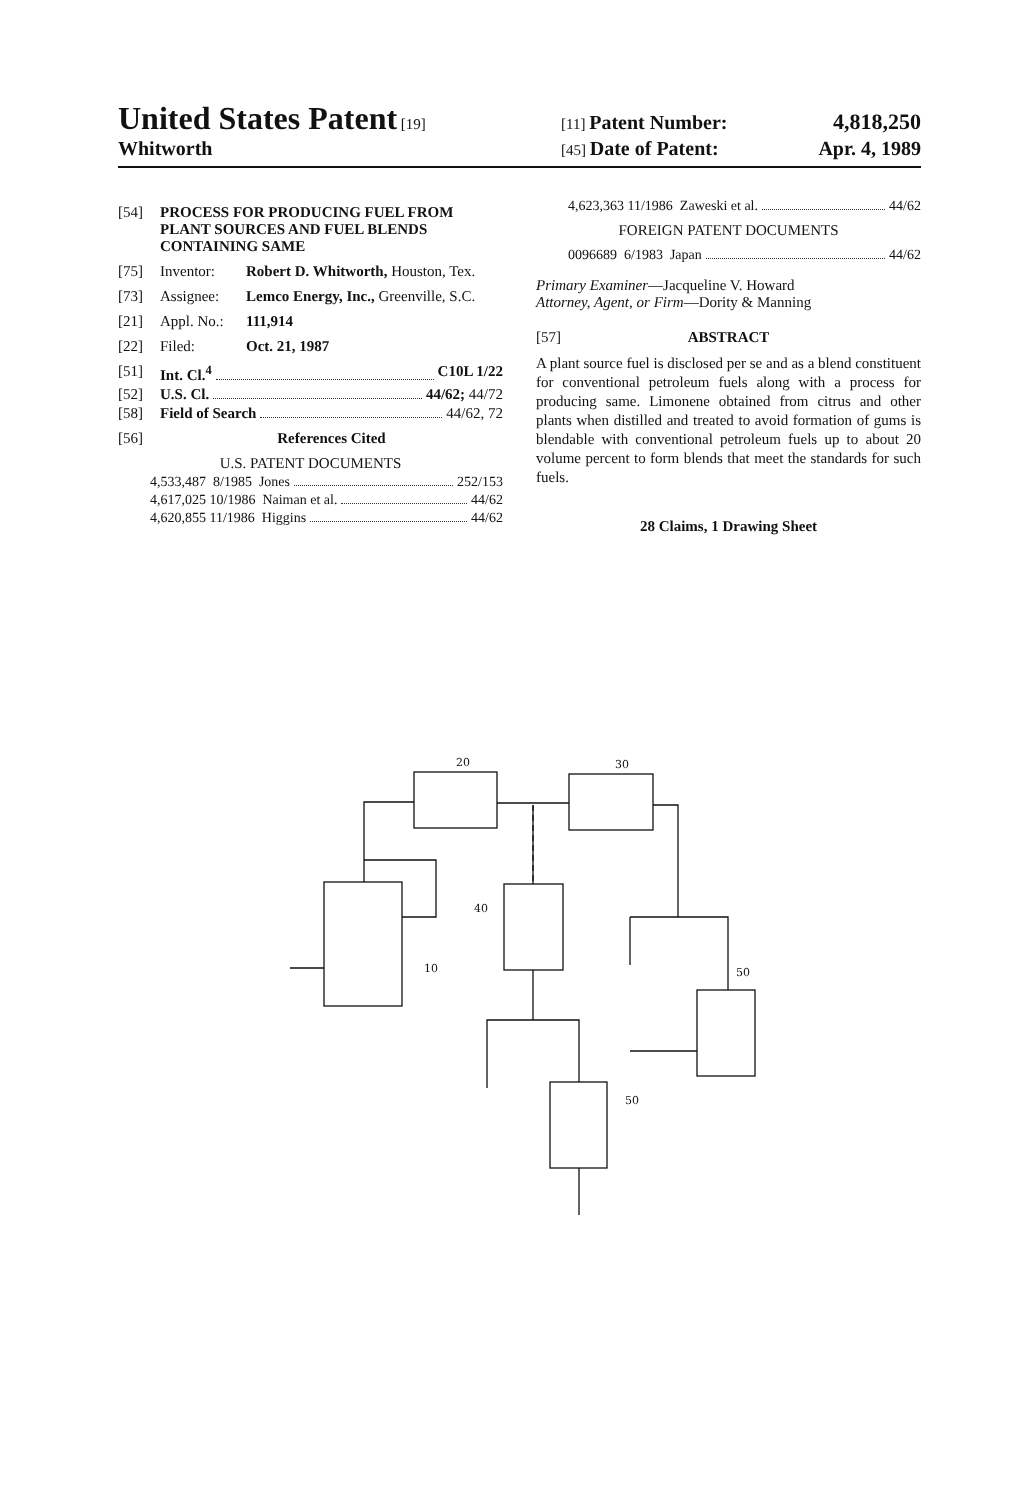United States Patent [19] [11] Patent Number: 4,818,250
Whitworth
[45] Date of Patent: Apr. 4, 1989
[54] PROCESS FOR PRODUCING FUEL FROM PLANT SOURCES AND FUEL BLENDS CONTAINING SAME
[75] Inventor: Robert D. Whitworth, Houston, Tex.
[73] Assignee: Lemco Energy, Inc., Greenville, S.C.
[21] Appl. No.: 111,914
[22] Filed: Oct. 21, 1987
[51] Int. Cl.<sup>4</sup> C10L 1/22
[52] U.S. Cl. 44/62; 44/72
[58] Field of Search 44/62, 72
[56] References Cited
U.S. PATENT DOCUMENTS
4,533,487 8/1985 Jones 252/153
4,617,025 10/1986 Naiman et al. 44/62
4,620,855 11/1986 Higgins 44/62
4,623,363 11/1986 Zaweski et al. 44/62
FOREIGN PATENT DOCUMENTS
0096689 6/1983 Japan 44/62
Primary Examiner—Jacqueline V. Howard
Attorney, Agent, or Firm—Dority & Manning
[57] ABSTRACT
A plant source fuel is disclosed per se and as a blend constituent for conventional petroleum fuels along with a process for producing same. Limonene obtained from citrus and other plants when distilled and treated to avoid formation of gums is blendable with conventional petroleum fuels up to about 20 volume percent to form blends that meet the standards for such fuels.
28 Claims, 1 Drawing Sheet
20
30
40
10
50
50